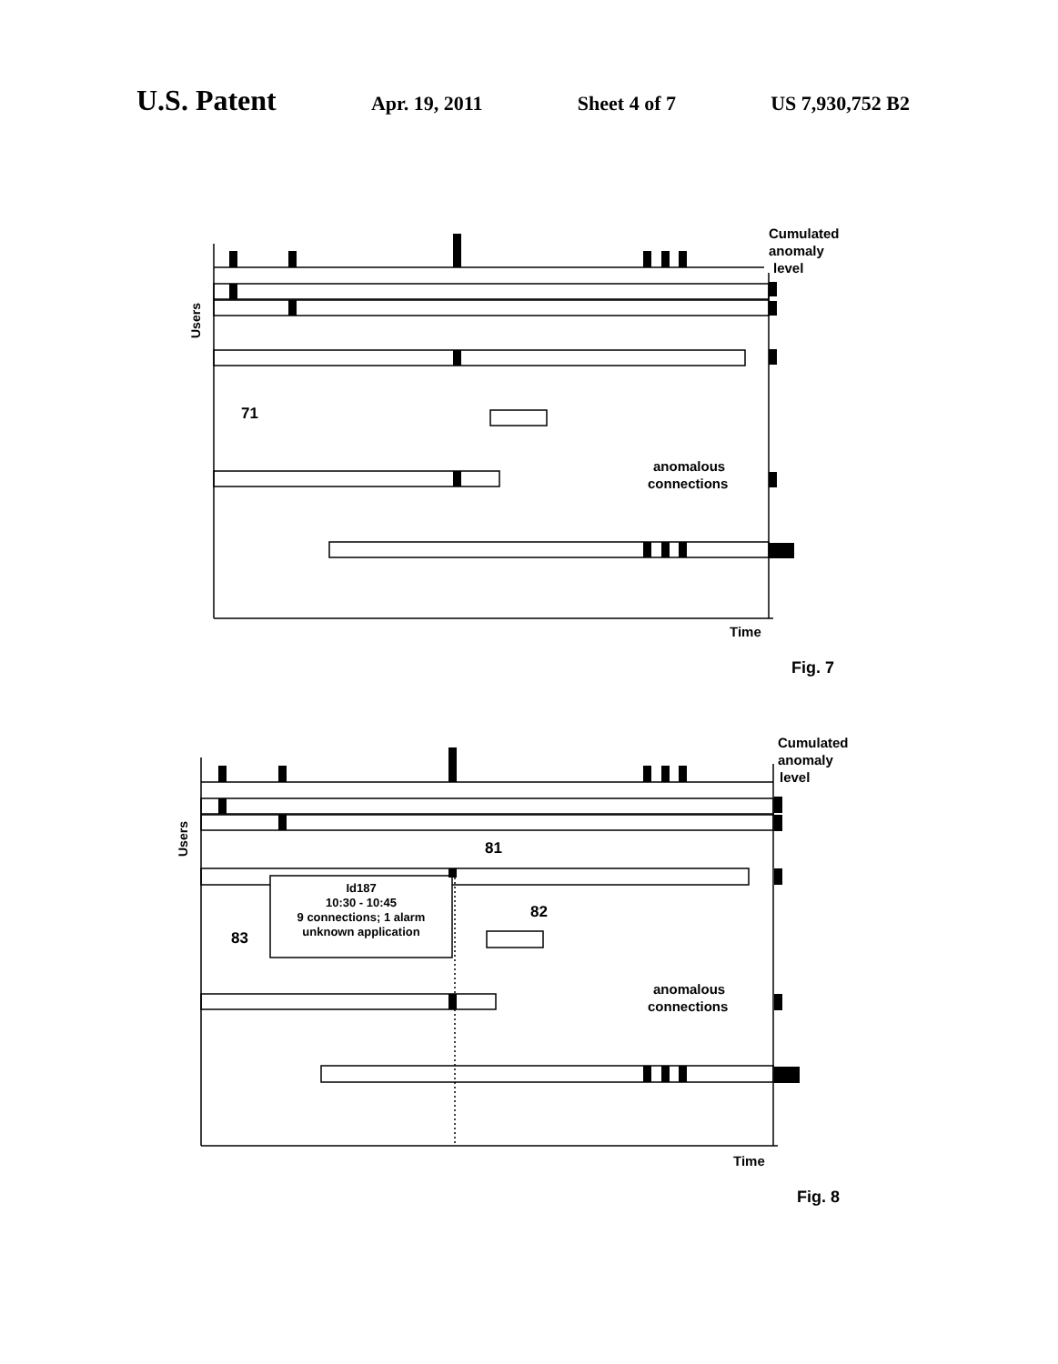U.S. Patent Apr. 19, 2011 Sheet 4 of 7 US 7,930,752 B2
Cumulated
anomaly
level
71
anomalous
connections
Time
Fig. 7
Cumulated
anomaly
level
81
82
83
Id187
10:30 - 10:45
9 connections; 1 alarm
unknown application
anomalous
connections
Time
Fig. 8
Users
Users